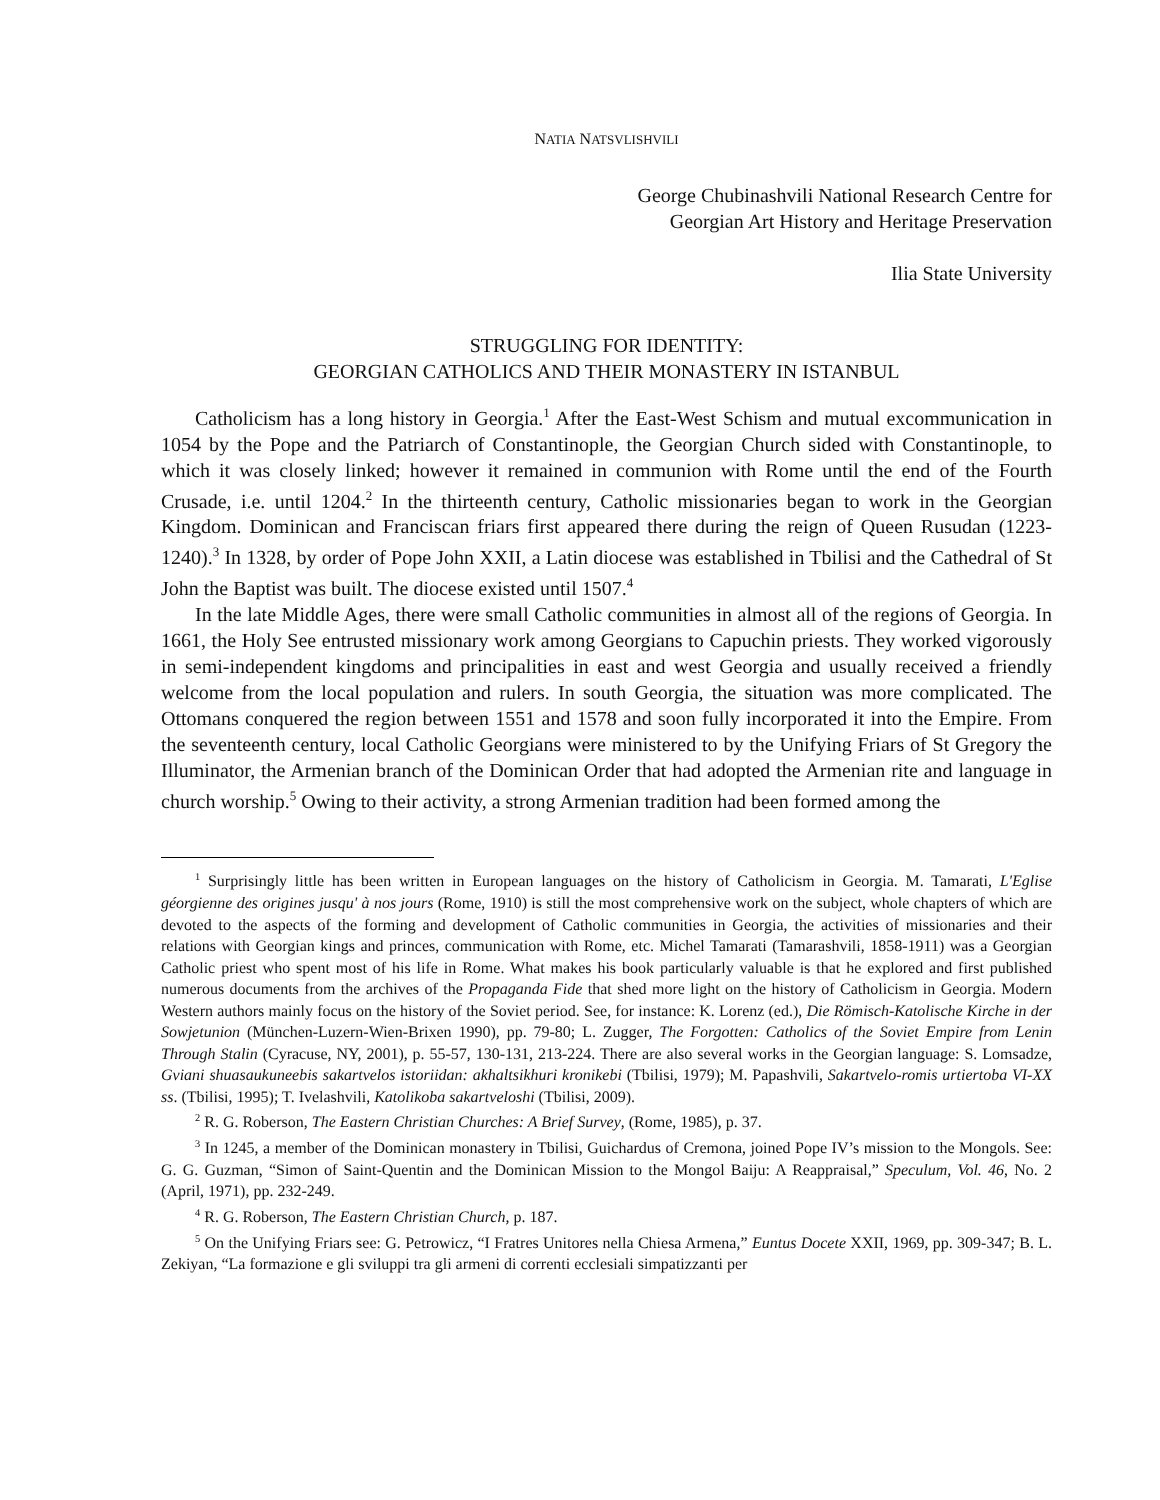NATIA NATSVLISHVILI
George Chubinashvili National Research Centre for
Georgian Art History and Heritage Preservation
Ilia State University
STRUGGLING FOR IDENTITY:
GEORGIAN CATHOLICS AND THEIR MONASTERY IN ISTANBUL
Catholicism has a long history in Georgia.<sup>1</sup> After the East-West Schism and mutual excommunication in 1054 by the Pope and the Patriarch of Constantinople, the Georgian Church sided with Constantinople, to which it was closely linked; however it remained in communion with Rome until the end of the Fourth Crusade, i.e. until 1204.<sup>2</sup> In the thirteenth century, Catholic missionaries began to work in the Georgian Kingdom. Dominican and Franciscan friars first appeared there during the reign of Queen Rusudan (1223-1240).<sup>3</sup> In 1328, by order of Pope John XXII, a Latin diocese was established in Tbilisi and the Cathedral of St John the Baptist was built. The diocese existed until 1507.<sup>4</sup>
In the late Middle Ages, there were small Catholic communities in almost all of the regions of Georgia. In 1661, the Holy See entrusted missionary work among Georgians to Capuchin priests. They worked vigorously in semi-independent kingdoms and principalities in east and west Georgia and usually received a friendly welcome from the local population and rulers. In south Georgia, the situation was more complicated. The Ottomans conquered the region between 1551 and 1578 and soon fully incorporated it into the Empire. From the seventeenth century, local Catholic Georgians were ministered to by the Unifying Friars of St Gregory the Illuminator, the Armenian branch of the Dominican Order that had adopted the Armenian rite and language in church worship.<sup>5</sup> Owing to their activity, a strong Armenian tradition had been formed among the
<sup>1</sup> Surprisingly little has been written in European languages on the history of Catholicism in Georgia. M. Tamarati, L'Eglise géorgienne des origines jusqu' à nos jours (Rome, 1910) is still the most comprehensive work on the subject, whole chapters of which are devoted to the aspects of the forming and development of Catholic communities in Georgia, the activities of missionaries and their relations with Georgian kings and princes, communication with Rome, etc. Michel Tamarati (Tamarashvili, 1858-1911) was a Georgian Catholic priest who spent most of his life in Rome. What makes his book particularly valuable is that he explored and first published numerous documents from the archives of the Propaganda Fide that shed more light on the history of Catholicism in Georgia. Modern Western authors mainly focus on the history of the Soviet period. See, for instance: K. Lorenz (ed.), Die Römisch-Katolische Kirche in der Sowjetunion (München-Luzern-Wien-Brixen 1990), pp. 79-80; L. Zugger, The Forgotten: Catholics of the Soviet Empire from Lenin Through Stalin (Cyracuse, NY, 2001), p. 55-57, 130-131, 213-224. There are also several works in the Georgian language: S. Lomsadze, Gviani shuasaukuneebis sakartvelos istoriidan: akhaltsikhuri kronikebi (Tbilisi, 1979); M. Papashvili, Sakartvelo-romis urtiertoba VI-XX ss. (Tbilisi, 1995); T. Ivelashvili, Katolikoba sakartveloshi (Tbilisi, 2009).
<sup>2</sup> R. G. Roberson, The Eastern Christian Churches: A Brief Survey, (Rome, 1985), p. 37.
<sup>3</sup> In 1245, a member of the Dominican monastery in Tbilisi, Guichardus of Cremona, joined Pope IV’s mission to the Mongols. See: G. G. Guzman, “Simon of Saint-Quentin and the Dominican Mission to the Mongol Baiju: A Reappraisal,” Speculum, Vol. 46, No. 2 (April, 1971), pp. 232-249.
<sup>4</sup> R. G. Roberson, The Eastern Christian Church, p. 187.
<sup>5</sup> On the Unifying Friars see: G. Petrowicz, “I Fratres Unitores nella Chiesa Armena,” Euntus Docete XXII, 1969, pp. 309-347; B. L. Zekiyan, “La formazione e gli sviluppi tra gli armeni di correnti ecclesiali simpatizzanti per